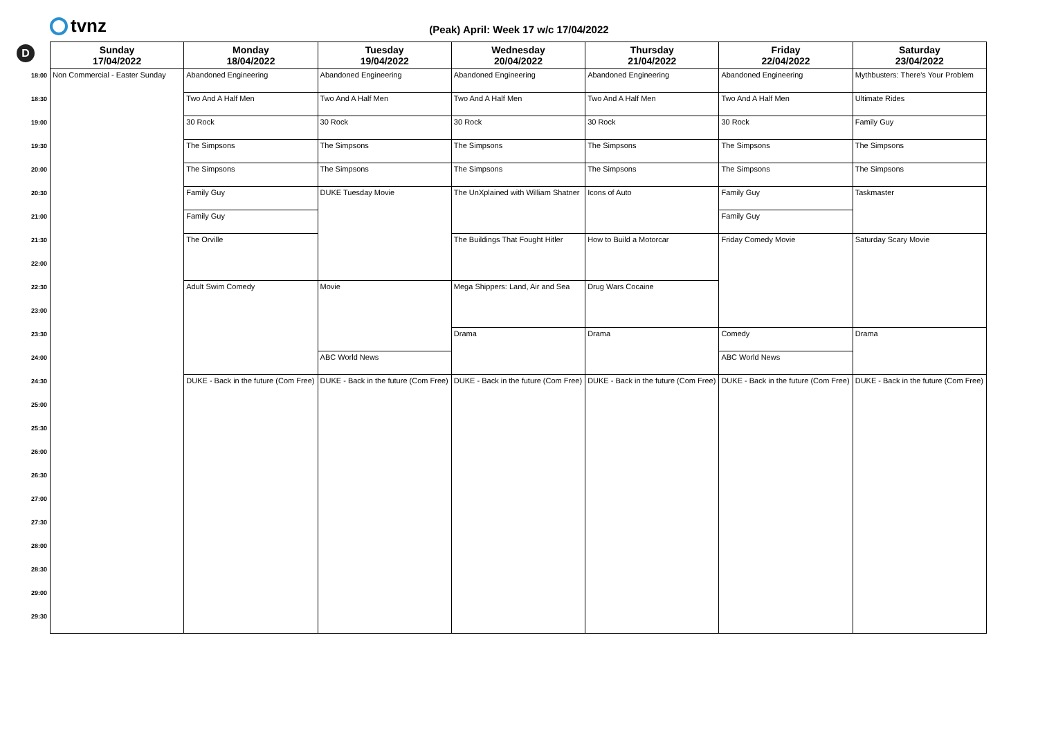tvnz
(Peak) April: Week 17 w/c 17/04/2022
D
| | Sunday 17/04/2022 | Monday 18/04/2022 | Tuesday 19/04/2022 | Wednesday 20/04/2022 | Thursday 21/04/2022 | Friday 22/04/2022 | Saturday 23/04/2022 |
| --- | --- | --- | --- | --- | --- | --- | --- |
| 18:00 | Non Commercial - Easter Sunday | Abandoned Engineering | Abandoned Engineering | Abandoned Engineering | Abandoned Engineering | Abandoned Engineering | Mythbusters: There's Your Problem |
| 18:30 | | Two And A Half Men | Two And A Half Men | Two And A Half Men | Two And A Half Men | Two And A Half Men | Ultimate Rides |
| 19:00 | | 30 Rock | 30 Rock | 30 Rock | 30 Rock | 30 Rock | Family Guy |
| 19:30 | | The Simpsons | The Simpsons | The Simpsons | The Simpsons | The Simpsons | The Simpsons |
| 20:00 | | The Simpsons | The Simpsons | The Simpsons | The Simpsons | The Simpsons | The Simpsons |
| 20:30 | | Family Guy | DUKE Tuesday Movie | The UnXplained with William Shatner | Icons of Auto | Family Guy | Taskmaster |
| 21:00 | | Family Guy | | | | Family Guy | |
| 21:30 | | The Orville | | The Buildings That Fought Hitler | How to Build a Motorcar | Friday Comedy Movie | Saturday Scary Movie |
| 22:00 | | | | | | | |
| 22:30 | | Adult Swim Comedy | Movie | Mega Shippers: Land, Air and Sea | Drug Wars Cocaine | | |
| 23:00 | | | | | | | |
| 23:30 | | | | Drama | Drama | Comedy | Drama |
| 24:00 | | | ABC World News | | | ABC World News | |
| 24:30 | | DUKE - Back in the future (Com Free) | DUKE - Back in the future (Com Free) | DUKE - Back in the future (Com Free) | DUKE - Back in the future (Com Free) | DUKE - Back in the future (Com Free) | DUKE - Back in the future (Com Free) |
| 25:00 | | | | | | | |
| 25:30 | | | | | | | |
| 26:00 | | | | | | | |
| 26:30 | | | | | | | |
| 27:00 | | | | | | | |
| 27:30 | | | | | | | |
| 28:00 | | | | | | | |
| 28:30 | | | | | | | |
| 29:00 | | | | | | | |
| 29:30 | | | | | | | |